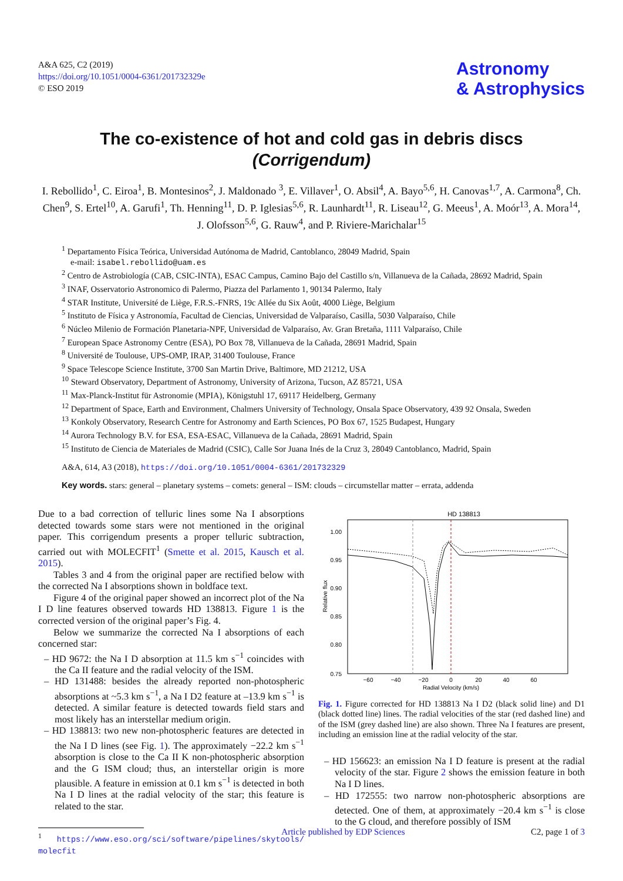A&A 625, C2 (2019)
https://doi.org/10.1051/0004-6361/201732329e
© ESO 2019
Astronomy
& Astrophysics
The co-existence of hot and cold gas in debris discs
(Corrigendum)
I. Rebollido<sup>1</sup>, C. Eiroa<sup>1</sup>, B. Montesinos<sup>2</sup>, J. Maldonado <sup>3</sup>, E. Villaver<sup>1</sup>, O. Absil<sup>4</sup>, A. Bayo<sup>5,6</sup>, H. Canovas<sup>1,7</sup>, A. Carmona<sup>8</sup>, Ch. Chen<sup>9</sup>, S. Ertel<sup>10</sup>, A. Garufi<sup>1</sup>, Th. Henning<sup>11</sup>, D. P. Iglesias<sup>5,6</sup>, R. Launhardt<sup>11</sup>, R. Liseau<sup>12</sup>, G. Meeus<sup>1</sup>, A. Moór<sup>13</sup>, A. Mora<sup>14</sup>, J. Olofsson<sup>5,6</sup>, G. Rauw<sup>4</sup>, and P. Riviere-Marichalar<sup>15</sup>
<sup>1</sup> Departamento Física Teórica, Universidad Autónoma de Madrid, Cantoblanco, 28049 Madrid, Spain
e-mail: isabel.rebollido@uam.es
<sup>2</sup> Centro de Astrobiología (CAB, CSIC-INTA), ESAC Campus, Camino Bajo del Castillo s/n, Villanueva de la Cañada, 28692 Madrid, Spain
<sup>3</sup> INAF, Osservatorio Astronomico di Palermo, Piazza del Parlamento 1, 90134 Palermo, Italy
<sup>4</sup> STAR Institute, Université de Liège, F.R.S.-FNRS, 19c Allée du Six Août, 4000 Liège, Belgium
<sup>5</sup> Instituto de Física y Astronomía, Facultad de Ciencias, Universidad de Valparaíso, Casilla, 5030 Valparaíso, Chile
<sup>6</sup> Núcleo Milenio de Formación Planetaria-NPF, Universidad de Valparaíso, Av. Gran Bretaña, 1111 Valparaíso, Chile
<sup>7</sup> European Space Astronomy Centre (ESA), PO Box 78, Villanueva de la Cañada, 28691 Madrid, Spain
<sup>8</sup> Université de Toulouse, UPS-OMP, IRAP, 31400 Toulouse, France
<sup>9</sup> Space Telescope Science Institute, 3700 San Martin Drive, Baltimore, MD 21212, USA
<sup>10</sup> Steward Observatory, Department of Astronomy, University of Arizona, Tucson, AZ 85721, USA
<sup>11</sup> Max-Planck-Institut für Astronomie (MPIA), Königstuhl 17, 69117 Heidelberg, Germany
<sup>12</sup> Department of Space, Earth and Environment, Chalmers University of Technology, Onsala Space Observatory, 439 92 Onsala, Sweden
<sup>13</sup> Konkoly Observatory, Research Centre for Astronomy and Earth Sciences, PO Box 67, 1525 Budapest, Hungary
<sup>14</sup> Aurora Technology B.V. for ESA, ESA-ESAC, Villanueva de la Cañada, 28691 Madrid, Spain
<sup>15</sup> Instituto de Ciencia de Materiales de Madrid (CSIC), Calle Sor Juana Inés de la Cruz 3, 28049 Cantoblanco, Madrid, Spain
A&A, 614, A3 (2018), https://doi.org/10.1051/0004-6361/201732329
Key words. stars: general – planetary systems – comets: general – ISM: clouds – circumstellar matter – errata, addenda
Due to a bad correction of telluric lines some Na I absorptions detected towards some stars were not mentioned in the original paper. This corrigendum presents a proper telluric subtraction, carried out with MOLECFIT<sup>1</sup> (Smette et al. 2015, Kausch et al. 2015).
Tables 3 and 4 from the original paper are rectified below with the corrected Na I absorptions shown in boldface text.
Figure 4 of the original paper showed an incorrect plot of the Na I D line features observed towards HD 138813. Figure 1 is the corrected version of the original paper’s Fig. 4.
Below we summarize the corrected Na I absorptions of each concerned star:
– HD 9672: the Na I D absorption at 11.5 km s<sup>−1</sup> coincides with the Ca II feature and the radial velocity of the ISM.
– HD 131488: besides the already reported non-photospheric absorptions at ~5.3 km s<sup>−1</sup>, a Na I D2 feature at –13.9 km s<sup>−1</sup> is detected. A similar feature is detected towards field stars and most likely has an interstellar medium origin.
– HD 138813: two new non-photospheric features are detected in the Na I D lines (see Fig. 1). The approximately −22.2 km s<sup>−1</sup> absorption is close to the Ca II K non-photospheric absorption and the G ISM cloud; thus, an interstellar origin is more plausible. A feature in emission at 0.1 km s<sup>−1</sup> is detected in both Na I D lines at the radial velocity of the star; this feature is related to the star.
<sup>1</sup> https://www.eso.org/sci/software/pipelines/skytools/ molecfit
HD 138813
1.00
0.95
0.90
0.85
0.80
0.75
Relative flux
−60
−40
−20
0
20
40
60
Radial Velocity (km/s)
Fig. 1. Figure corrected for HD 138813 Na I D2 (black solid line) and D1 (black dotted line) lines. The radial velocities of the star (red dashed line) and of the ISM (grey dashed line) are also shown. Three Na I features are present, including an emission line at the radial velocity of the star.
– HD 156623: an emission Na I D feature is present at the radial velocity of the star. Figure 2 shows the emission feature in both Na I D lines.
– HD 172555: two narrow non-photospheric absorptions are detected. One of them, at approximately −20.4 km s<sup>−1</sup> is close to the G cloud, and therefore possibly of ISM
Article published by EDP Sciences
C2, page 1 of 3